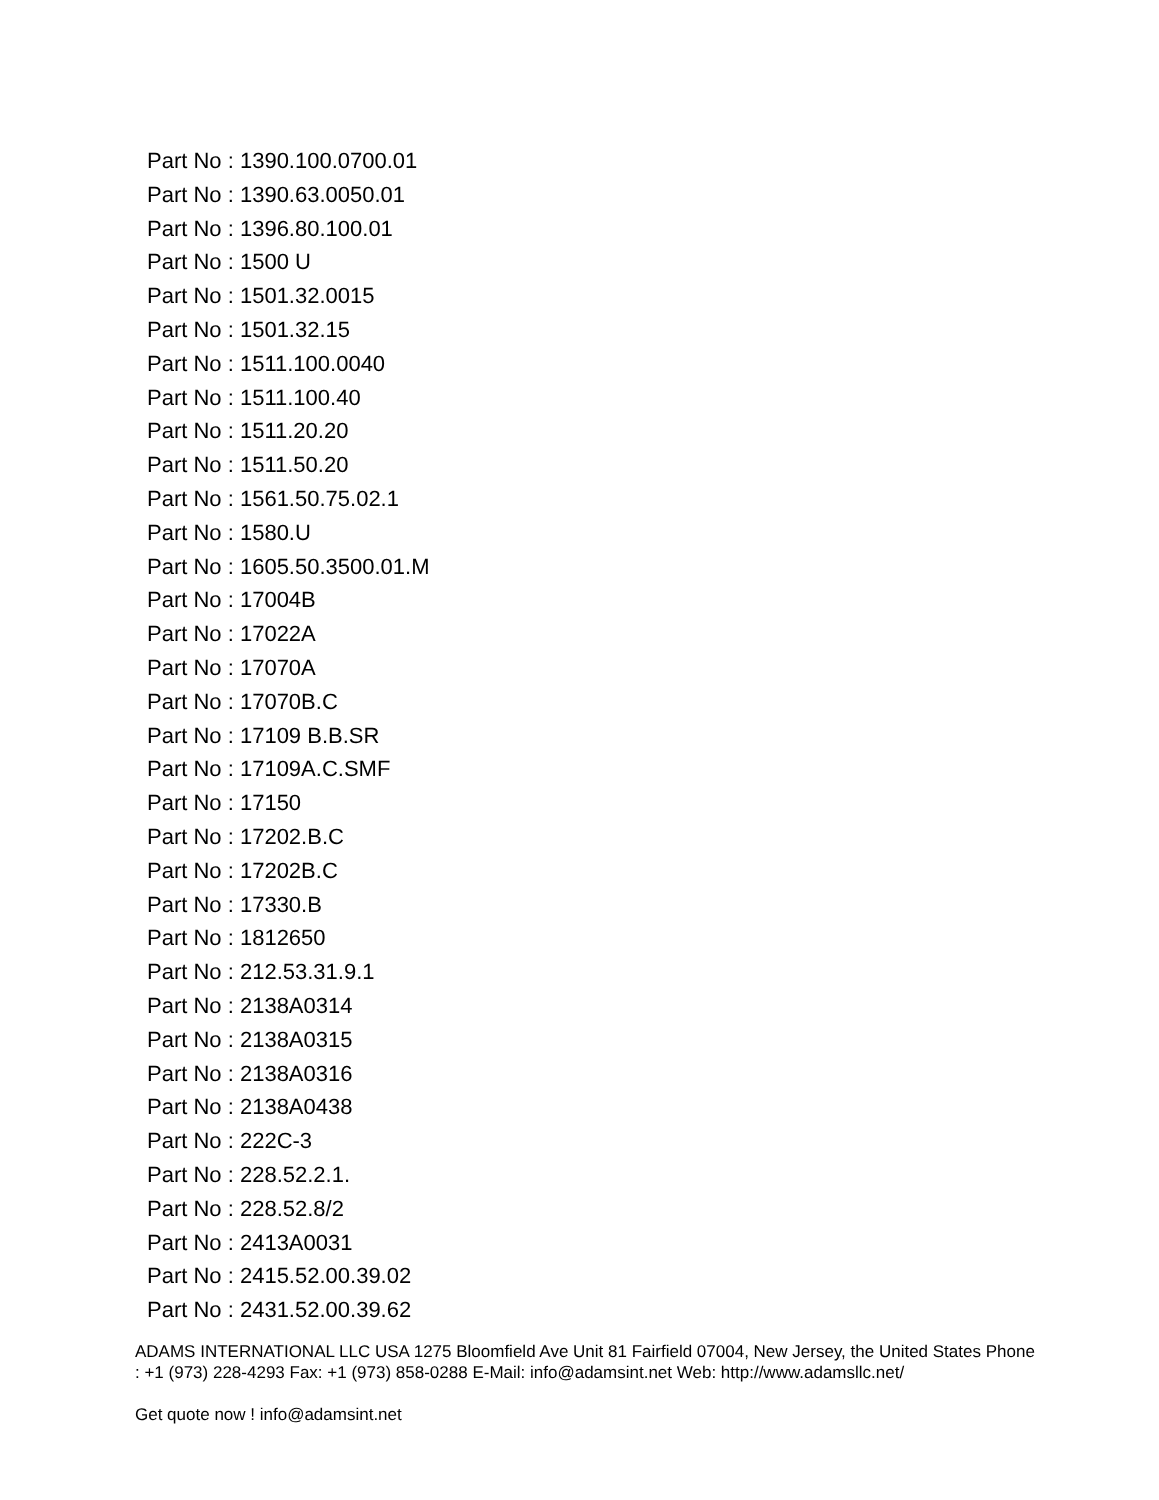Part No : 1390.100.0700.01
Part No : 1390.63.0050.01
Part No : 1396.80.100.01
Part No : 1500 U
Part No : 1501.32.0015
Part No : 1501.32.15
Part No : 1511.100.0040
Part No : 1511.100.40
Part No : 1511.20.20
Part No : 1511.50.20
Part No : 1561.50.75.02.1
Part No : 1580.U
Part No : 1605.50.3500.01.M
Part No : 17004B
Part No : 17022A
Part No : 17070A
Part No : 17070B.C
Part No : 17109 B.B.SR
Part No : 17109A.C.SMF
Part No : 17150
Part No : 17202.B.C
Part No : 17202B.C
Part No : 17330.B
Part No : 1812650
Part No : 212.53.31.9.1
Part No : 2138A0314
Part No : 2138A0315
Part No : 2138A0316
Part No : 2138A0438
Part No : 222C-3
Part No : 228.52.2.1.
Part No : 228.52.8/2
Part No : 2413A0031
Part No : 2415.52.00.39.02
Part No : 2431.52.00.39.62
ADAMS INTERNATIONAL LLC USA 1275 Bloomfield Ave Unit 81 Fairfield 07004, New Jersey, the United States Phone : +1 (973) 228-4293 Fax: +1 (973) 858-0288 E-Mail: info@adamsint.net Web: http://www.adamsllc.net/
Get quote now ! info@adamsint.net